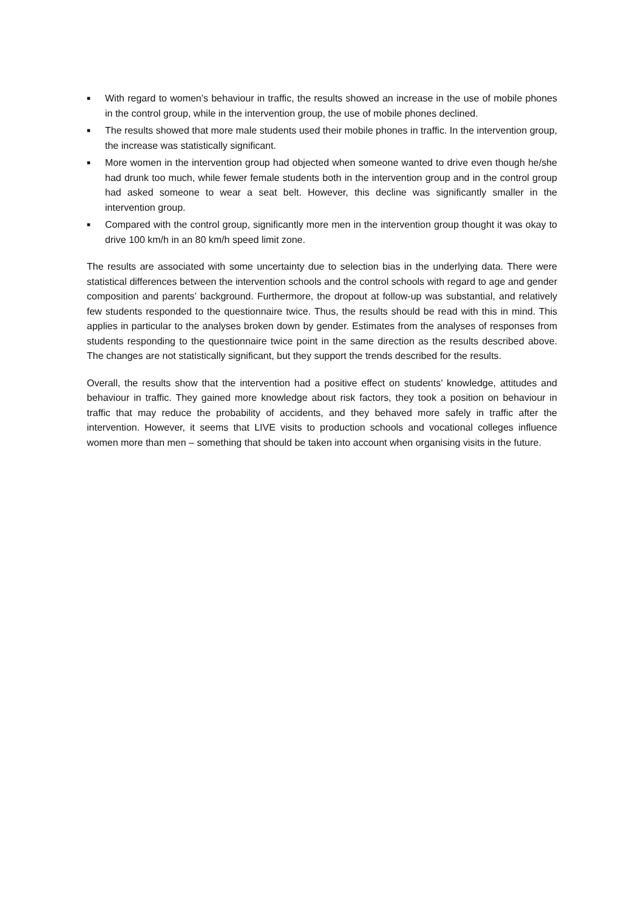■ With regard to women’s behaviour in traffic, the results showed an increase in the use of mobile phones in the control group, while in the intervention group, the use of mobile phones declined.
■ The results showed that more male students used their mobile phones in traffic. In the intervention group, the increase was statistically significant.
■ More women in the intervention group had objected when someone wanted to drive even though he/she had drunk too much, while fewer female students both in the intervention group and in the control group had asked someone to wear a seat belt. However, this decline was significantly smaller in the intervention group.
■ Compared with the control group, significantly more men in the intervention group thought it was okay to drive 100 km/h in an 80 km/h speed limit zone.
The results are associated with some uncertainty due to selection bias in the underlying data. There were statistical differences between the intervention schools and the control schools with regard to age and gender composition and parents’ background. Furthermore, the dropout at follow-up was substantial, and relatively few students responded to the questionnaire twice. Thus, the results should be read with this in mind. This applies in particular to the analyses broken down by gender. Estimates from the analyses of responses from students responding to the questionnaire twice point in the same direction as the results described above. The changes are not statistically significant, but they support the trends described for the results.
Overall, the results show that the intervention had a positive effect on students’ knowledge, attitudes and behaviour in traffic. They gained more knowledge about risk factors, they took a position on behaviour in traffic that may reduce the probability of accidents, and they behaved more safely in traffic after the intervention. However, it seems that LIVE visits to production schools and vocational colleges influence women more than men – something that should be taken into account when organising visits in the future.